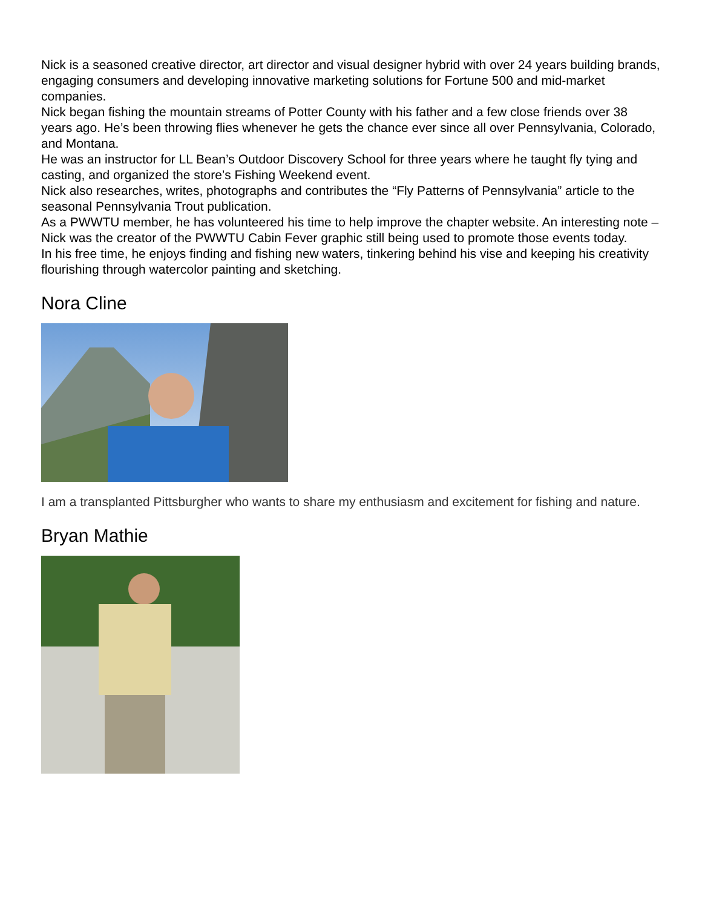Nick is a seasoned creative director, art director and visual designer hybrid with over 24 years building brands, engaging consumers and developing innovative marketing solutions for Fortune 500 and mid-market companies.
Nick began fishing the mountain streams of Potter County with his father and a few close friends over 38 years ago. He’s been throwing flies whenever he gets the chance ever since all over Pennsylvania, Colorado, and Montana.
He was an instructor for LL Bean’s Outdoor Discovery School for three years where he taught fly tying and casting, and organized the store’s Fishing Weekend event.
Nick also researches, writes, photographs and contributes the “Fly Patterns of Pennsylvania” article to the seasonal Pennsylvania Trout publication.
As a PWWTU member, he has volunteered his time to help improve the chapter website. An interesting note – Nick was the creator of the PWWTU Cabin Fever graphic still being used to promote those events today.
In his free time, he enjoys finding and fishing new waters, tinkering behind his vise and keeping his creativity flourishing through watercolor painting and sketching.
Nora Cline
I am a transplanted Pittsburgher who wants to share my enthusiasm and excitement for fishing and nature.
Bryan Mathie